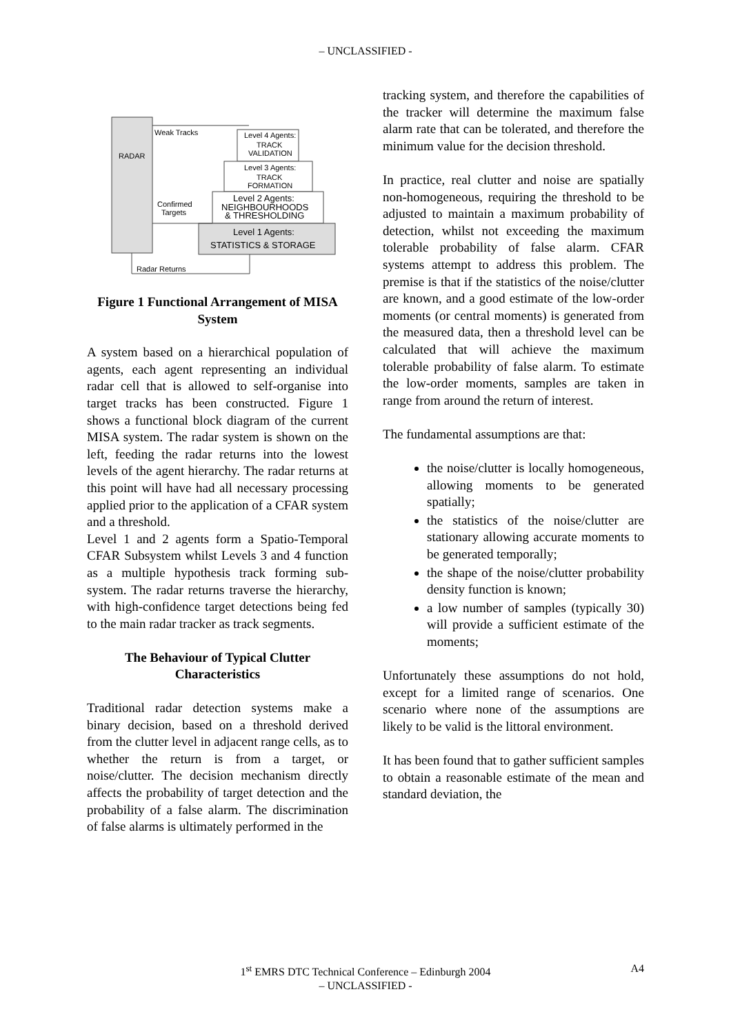– UNCLASSIFIED -
RADAR
Level 4 Agents:
TRACK
VALIDATION
Level 3 Agents:
TRACK
FORMATION
Level 2 Agents:
NEIGHBOURHOODS
& THRESHOLDING
Level 1 Agents:
STATISTICS & STORAGE
Weak Tracks
Confirmed
Targets
Radar Returns
Figure 1 Functional Arrangement of MISA System
A system based on a hierarchical population of agents, each agent representing an individual radar cell that is allowed to self-organise into target tracks has been constructed. Figure 1 shows a functional block diagram of the current MISA system. The radar system is shown on the left, feeding the radar returns into the lowest levels of the agent hierarchy. The radar returns at this point will have had all necessary processing applied prior to the application of a CFAR system and a threshold.
Level 1 and 2 agents form a Spatio-Temporal CFAR Subsystem whilst Levels 3 and 4 function as a multiple hypothesis track forming sub-system. The radar returns traverse the hierarchy, with high-confidence target detections being fed to the main radar tracker as track segments.
The Behaviour of Typical Clutter Characteristics
Traditional radar detection systems make a binary decision, based on a threshold derived from the clutter level in adjacent range cells, as to whether the return is from a target, or noise/clutter. The decision mechanism directly affects the probability of target detection and the probability of a false alarm. The discrimination of false alarms is ultimately performed in the
tracking system, and therefore the capabilities of the tracker will determine the maximum false alarm rate that can be tolerated, and therefore the minimum value for the decision threshold.
In practice, real clutter and noise are spatially non-homogeneous, requiring the threshold to be adjusted to maintain a maximum probability of detection, whilst not exceeding the maximum tolerable probability of false alarm. CFAR systems attempt to address this problem. The premise is that if the statistics of the noise/clutter are known, and a good estimate of the low-order moments (or central moments) is generated from the measured data, then a threshold level can be calculated that will achieve the maximum tolerable probability of false alarm. To estimate the low-order moments, samples are taken in range from around the return of interest.
The fundamental assumptions are that:
the noise/clutter is locally homogeneous, allowing moments to be generated spatially;
the statistics of the noise/clutter are stationary allowing accurate moments to be generated temporally;
the shape of the noise/clutter probability density function is known;
a low number of samples (typically 30) will provide a sufficient estimate of the moments;
Unfortunately these assumptions do not hold, except for a limited range of scenarios. One scenario where none of the assumptions are likely to be valid is the littoral environment.
It has been found that to gather sufficient samples to obtain a reasonable estimate of the mean and standard deviation, the
1<sup>st</sup> EMRS DTC Technical Conference – Edinburgh 2004 A4
– UNCLASSIFIED -